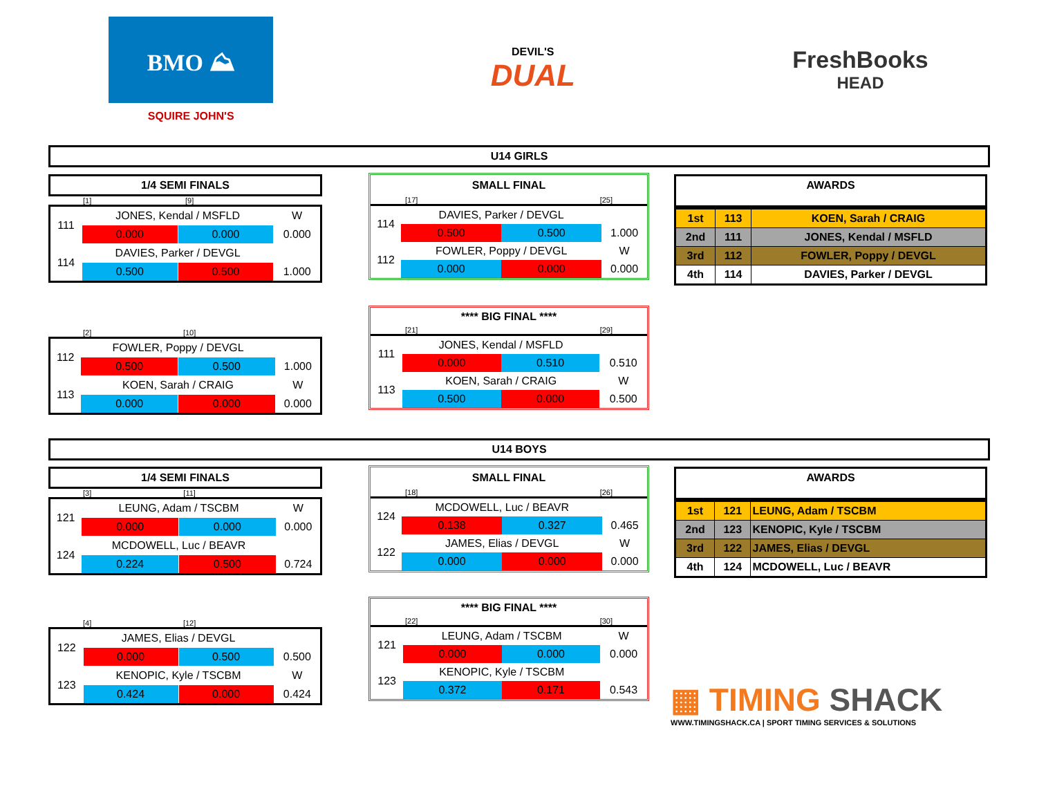BMO ⛰
SQUIRE JOHN'S
DEVIL'S
DUAL
FreshBooks
HEAD
U14 GIRLS
1/4 SEMI FINALS
[1] [9]
| 111 | JONES, Kendal / MSFLD | | W |
| | 0.000 | 0.000 | 0.000 |
| 114 | DAVIES, Parker / DEVGL | | |
| | 0.500 | 0.500 | 1.000 |
[2] [10]
| 112 | FOWLER, Poppy / DEVGL | | |
| | 0.500 | 0.500 | 1.000 |
| 113 | KOEN, Sarah / CRAIG | | W |
| | 0.000 | 0.000 | 0.000 |
SMALL FINAL
[17] [25]
| 114 | DAVIES, Parker / DEVGL | | |
| | 0.500 | 0.500 | 1.000 |
| 112 | FOWLER, Poppy / DEVGL | | W |
| | 0.000 | 0.000 | 0.000 |
**** BIG FINAL ****
[21] [29]
| 111 | JONES, Kendal / MSFLD | | |
| | 0.000 | 0.510 | 0.510 |
| 113 | KOEN, Sarah / CRAIG | | W |
| | 0.500 | 0.000 | 0.500 |
AWARDS
| 1st | 113 | KOEN, Sarah / CRAIG |
| 2nd | 111 | JONES, Kendal / MSFLD |
| 3rd | 112 | FOWLER, Poppy / DEVGL |
| 4th | 114 | DAVIES, Parker / DEVGL |
U14 BOYS
1/4 SEMI FINALS
[3] [11]
| 121 | LEUNG, Adam / TSCBM | | W |
| | 0.000 | 0.000 | 0.000 |
| 124 | MCDOWELL, Luc / BEAVR | | |
| | 0.224 | 0.500 | 0.724 |
[4] [12]
| 122 | JAMES, Elias / DEVGL | | |
| | 0.000 | 0.500 | 0.500 |
| 123 | KENOPIC, Kyle / TSCBM | | W |
| | 0.424 | 0.000 | 0.424 |
SMALL FINAL
[18] [26]
| 124 | MCDOWELL, Luc / BEAVR | | |
| | 0.138 | 0.327 | 0.465 |
| 122 | JAMES, Elias / DEVGL | | W |
| | 0.000 | 0.000 | 0.000 |
**** BIG FINAL ****
[22] [30]
| 121 | LEUNG, Adam / TSCBM | | W |
| | 0.000 | 0.000 | 0.000 |
| 123 | KENOPIC, Kyle / TSCBM | | |
| | 0.372 | 0.171 | 0.543 |
AWARDS
| 1st | 121 | LEUNG, Adam / TSCBM |
| 2nd | 123 | KENOPIC, Kyle / TSCBM |
| 3rd | 122 | JAMES, Elias / DEVGL |
| 4th | 124 | MCDOWELL, Luc / BEAVR |
▦ TIMING SHACK
WWW.TIMINGSHACK.CA | SPORT TIMING SERVICES & SOLUTIONS